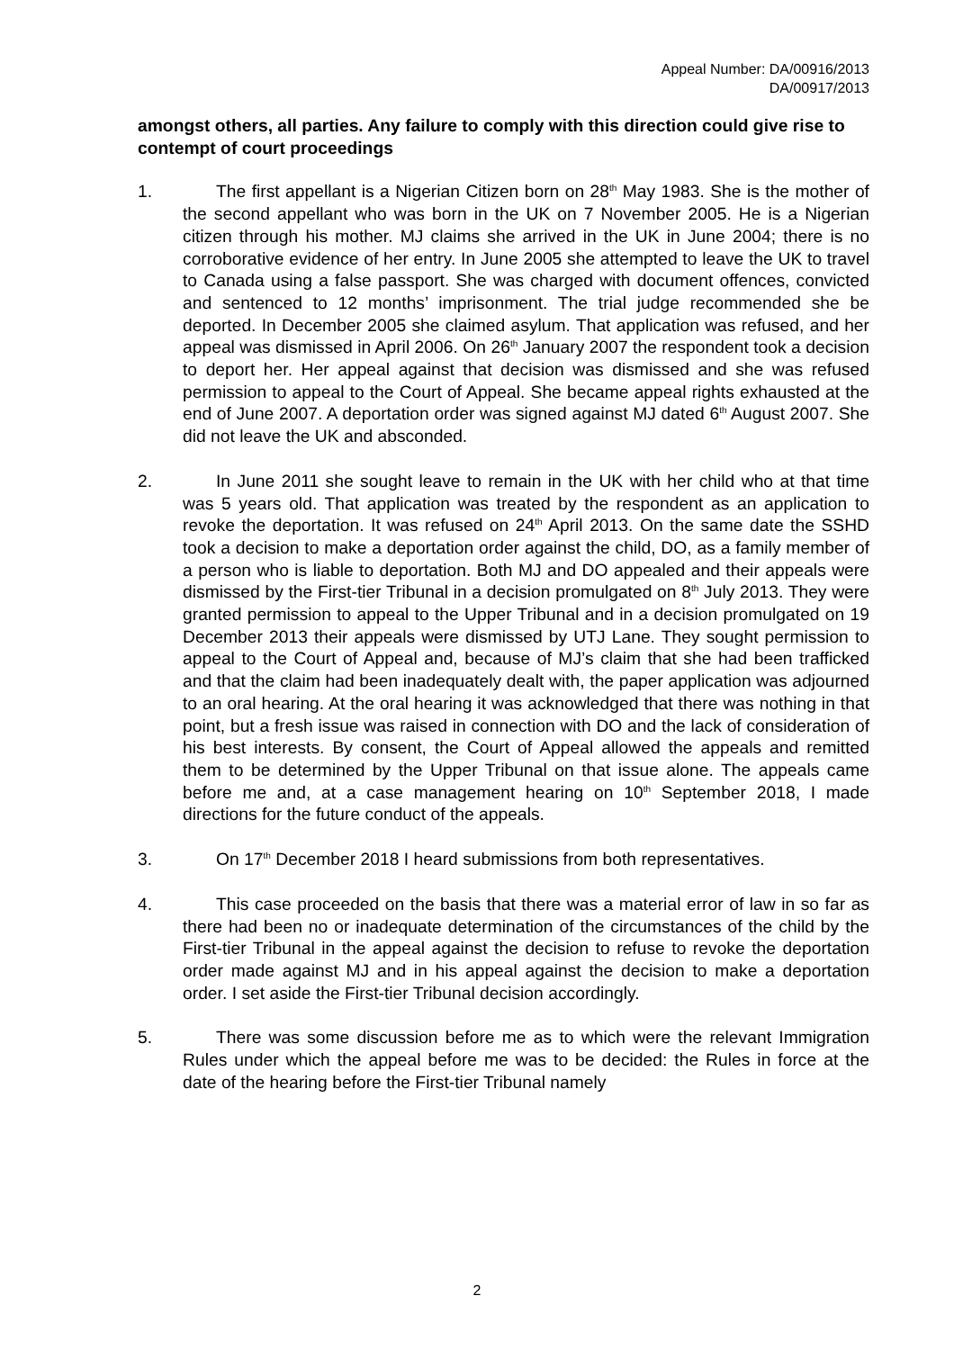Appeal Number: DA/00916/2013
DA/00917/2013
amongst others, all parties. Any failure to comply with this direction could give rise to contempt of court proceedings
1. The first appellant is a Nigerian Citizen born on 28<sup>th</sup> May 1983. She is the mother of the second appellant who was born in the UK on 7 November 2005. He is a Nigerian citizen through his mother. MJ claims she arrived in the UK in June 2004; there is no corroborative evidence of her entry. In June 2005 she attempted to leave the UK to travel to Canada using a false passport. She was charged with document offences, convicted and sentenced to 12 months’ imprisonment. The trial judge recommended she be deported. In December 2005 she claimed asylum. That application was refused, and her appeal was dismissed in April 2006. On 26<sup>th</sup> January 2007 the respondent took a decision to deport her. Her appeal against that decision was dismissed and she was refused permission to appeal to the Court of Appeal. She became appeal rights exhausted at the end of June 2007. A deportation order was signed against MJ dated 6<sup>th</sup> August 2007. She did not leave the UK and absconded.
2. In June 2011 she sought leave to remain in the UK with her child who at that time was 5 years old. That application was treated by the respondent as an application to revoke the deportation. It was refused on 24<sup>th</sup> April 2013. On the same date the SSHD took a decision to make a deportation order against the child, DO, as a family member of a person who is liable to deportation. Both MJ and DO appealed and their appeals were dismissed by the First-tier Tribunal in a decision promulgated on 8<sup>th</sup> July 2013. They were granted permission to appeal to the Upper Tribunal and in a decision promulgated on 19 December 2013 their appeals were dismissed by UTJ Lane. They sought permission to appeal to the Court of Appeal and, because of MJ’s claim that she had been trafficked and that the claim had been inadequately dealt with, the paper application was adjourned to an oral hearing. At the oral hearing it was acknowledged that there was nothing in that point, but a fresh issue was raised in connection with DO and the lack of consideration of his best interests. By consent, the Court of Appeal allowed the appeals and remitted them to be determined by the Upper Tribunal on that issue alone. The appeals came before me and, at a case management hearing on 10<sup>th</sup> September 2018, I made directions for the future conduct of the appeals.
3. On 17<sup>th</sup> December 2018 I heard submissions from both representatives.
4. This case proceeded on the basis that there was a material error of law in so far as there had been no or inadequate determination of the circumstances of the child by the First-tier Tribunal in the appeal against the decision to refuse to revoke the deportation order made against MJ and in his appeal against the decision to make a deportation order. I set aside the First-tier Tribunal decision accordingly.
5. There was some discussion before me as to which were the relevant Immigration Rules under which the appeal before me was to be decided: the Rules in force at the date of the hearing before the First-tier Tribunal namely
2